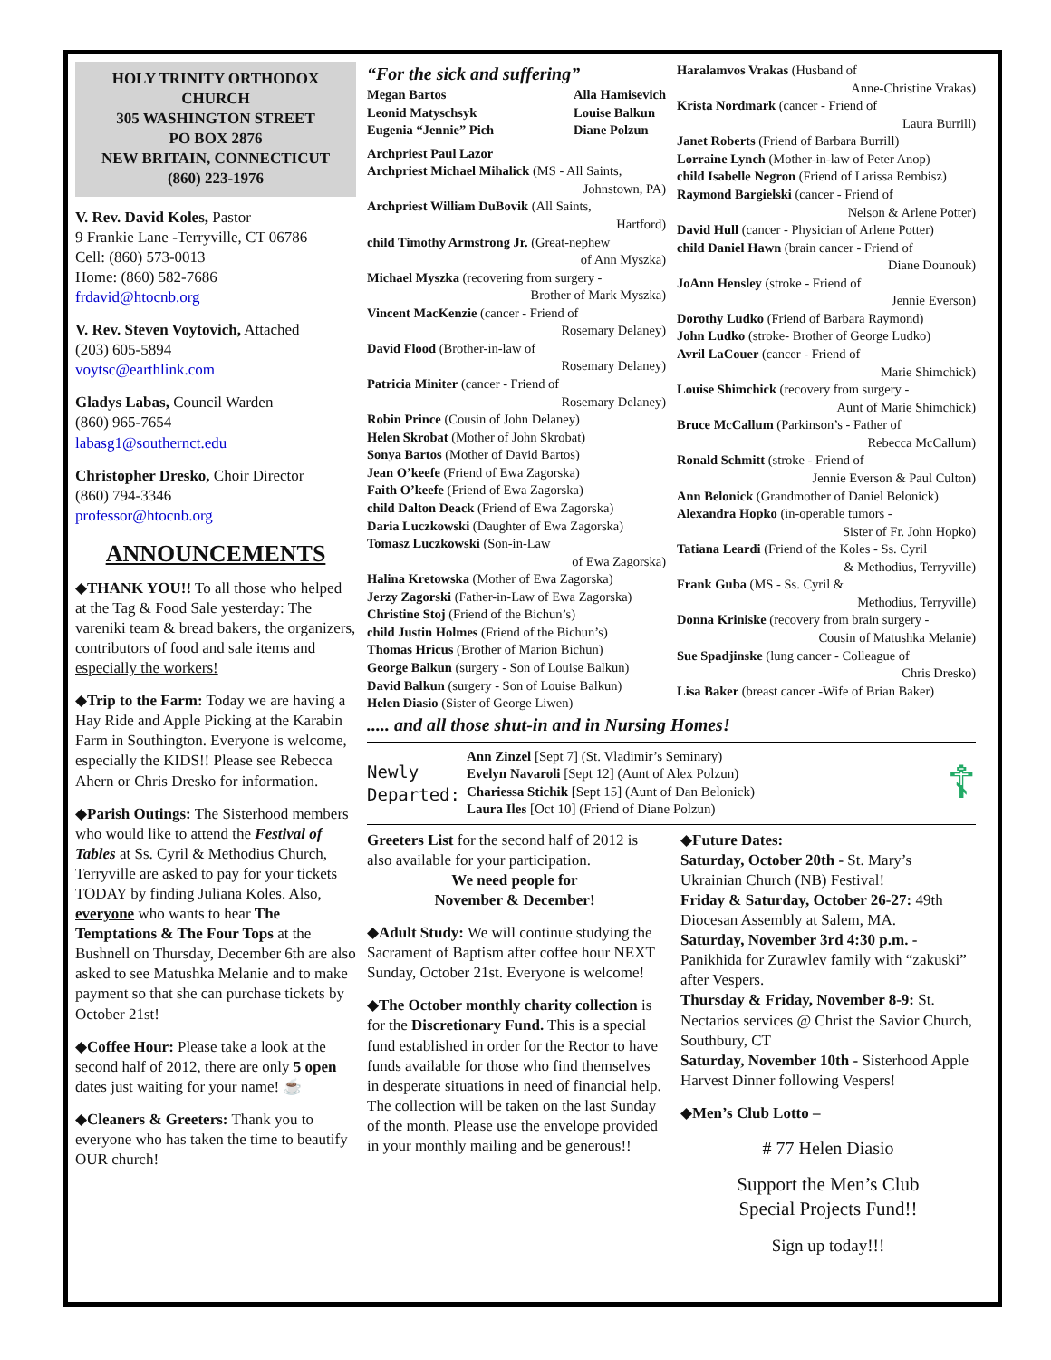HOLY TRINITY ORTHODOX CHURCH
305 WASHINGTON STREET
PO BOX 2876
NEW BRITAIN, CONNECTICUT
(860) 223-1976
V. Rev. David Koles, Pastor
9 Frankie Lane -Terryville, CT 06786
Cell: (860) 573-0013
Home: (860) 582-7686
frdavid@htocnb.org
V. Rev. Steven Voytovich, Attached
(203) 605-5894
voytsc@earthlink.com
Gladys Labas, Council Warden
(860) 965-7654
labasg1@southernct.edu
Christopher Dresko, Choir Director
(860) 794-3346
professor@htocnb.org
ANNOUNCEMENTS
◆THANK YOU!! To all those who helped at the Tag & Food Sale yesterday: The vareniki team & bread bakers, the organizers, contributors of food and sale items and especially the workers!
◆Trip to the Farm: Today we are having a Hay Ride and Apple Picking at the Karabin Farm in Southington. Everyone is welcome, especially the KIDS!! Please see Rebecca Ahern or Chris Dresko for information.
◆Parish Outings: The Sisterhood members who would like to attend the Festival of Tables at Ss. Cyril & Methodius Church, Terryville are asked to pay for your tickets TODAY by finding Juliana Koles. Also, everyone who wants to hear The Temptations & The Four Tops at the Bushnell on Thursday, December 6th are also asked to see Matushka Melanie and to make payment so that she can purchase tickets by October 21st!
◆Coffee Hour: Please take a look at the second half of 2012, there are only 5 open dates just waiting for your name! ☕
◆Cleaners & Greeters: Thank you to everyone who has taken the time to beautify OUR church!
“For the sick and suffering”
Megan Bartos
Leonid Matyschsyk
Eugenia “Jennie” Pich
Alla Hamisevich
Louise Balkun
Diane Polzun
Archpriest Paul Lazor
Archpriest Michael Mihalick (MS - All Saints,
Johnstown, PA)
Archpriest William DuBovik (All Saints,
Hartford)
child Timothy Armstrong Jr. (Great-nephew
of Ann Myszka)
Michael Myszka (recovering from surgery -
Brother of Mark Myszka)
Vincent MacKenzie (cancer - Friend of
Rosemary Delaney)
David Flood (Brother-in-law of
Rosemary Delaney)
Patricia Miniter (cancer - Friend of
Rosemary Delaney)
Robin Prince (Cousin of John Delaney)
Helen Skrobat (Mother of John Skrobat)
Sonya Bartos (Mother of David Bartos)
Jean O’keefe (Friend of Ewa Zagorska)
Faith O’keefe (Friend of Ewa Zagorska)
child Dalton Deack (Friend of Ewa Zagorska)
Daria Luczkowski (Daughter of Ewa Zagorska)
Tomasz Luczkowski (Son-in-Law
of Ewa Zagorska)
Halina Kretowska (Mother of Ewa Zagorska)
Jerzy Zagorski (Father-in-Law of Ewa Zagorska)
Christine Stoj (Friend of the Bichun’s)
child Justin Holmes (Friend of the Bichun’s)
Thomas Hricus (Brother of Marion Bichun)
George Balkun (surgery - Son of Louise Balkun)
David Balkun (surgery - Son of Louise Balkun)
Helen Diasio (Sister of George Liwen)
Haralamvos Vrakas (Husband of
Anne-Christine Vrakas)
Krista Nordmark (cancer - Friend of
Laura Burrill)
Janet Roberts (Friend of Barbara Burrill)
Lorraine Lynch (Mother-in-law of Peter Anop)
child Isabelle Negron (Friend of Larissa Rembisz)
Raymond Bargielski (cancer - Friend of
Nelson & Arlene Potter)
David Hull (cancer - Physician of Arlene Potter)
child Daniel Hawn (brain cancer - Friend of
Diane Dounouk)
JoAnn Hensley (stroke - Friend of
Jennie Everson)
Dorothy Ludko (Friend of Barbara Raymond)
John Ludko (stroke- Brother of George Ludko)
Avril LaCouer (cancer - Friend of
Marie Shimchick)
Louise Shimchick (recovery from surgery -
Aunt of Marie Shimchick)
Bruce McCallum (Parkinson’s - Father of
Rebecca McCallum)
Ronald Schmitt (stroke - Friend of
Jennie Everson & Paul Culton)
Ann Belonick (Grandmother of Daniel Belonick)
Alexandra Hopko (in-operable tumors -
Sister of Fr. John Hopko)
Tatiana Leardi (Friend of the Koles - Ss. Cyril
& Methodius, Terryville)
Frank Guba (MS - Ss. Cyril &
Methodius, Terryville)
Donna Kriniske (recovery from brain surgery -
Cousin of Matushka Melanie)
Sue Spadjinske (lung cancer - Colleague of
Chris Dresko)
Lisa Baker (breast cancer -Wife of Brian Baker)
..... and all those shut-in and in Nursing Homes!
Newly Departed:
Ann Zinzel [Sept 7] (St. Vladimir’s Seminary)
Evelyn Navaroli [Sept 12] (Aunt of Alex Polzun)
Chariessa Stichik [Sept 15] (Aunt of Dan Belonick)
Laura Iles [Oct 10] (Friend of Diane Polzun)
☦
Greeters List for the second half of 2012 is also available for your participation.
We need people for
November & December!
◆Adult Study: We will continue studying the Sacrament of Baptism after coffee hour NEXT Sunday, October 21st. Everyone is welcome!
◆The October monthly charity collection is for the Discretionary Fund. This is a special fund established in order for the Rector to have funds available for those who find themselves in desperate situations in need of financial help. The collection will be taken on the last Sunday of the month. Please use the envelope provided in your monthly mailing and be generous!!
◆Future Dates:
Saturday, October 20th - St. Mary’s Ukrainian Church (NB) Festival!
Friday & Saturday, October 26-27: 49th Diocesan Assembly at Salem, MA.
Saturday, November 3rd 4:30 p.m. - Panikhida for Zurawlev family with “zakuski” after Vespers.
Thursday & Friday, November 8-9: St. Nectarios services @ Christ the Savior Church, Southbury, CT
Saturday, November 10th - Sisterhood Apple Harvest Dinner following Vespers!
◆Men’s Club Lotto –
# 77 Helen Diasio
Support the Men’s Club
Special Projects Fund!!
Sign up today!!!